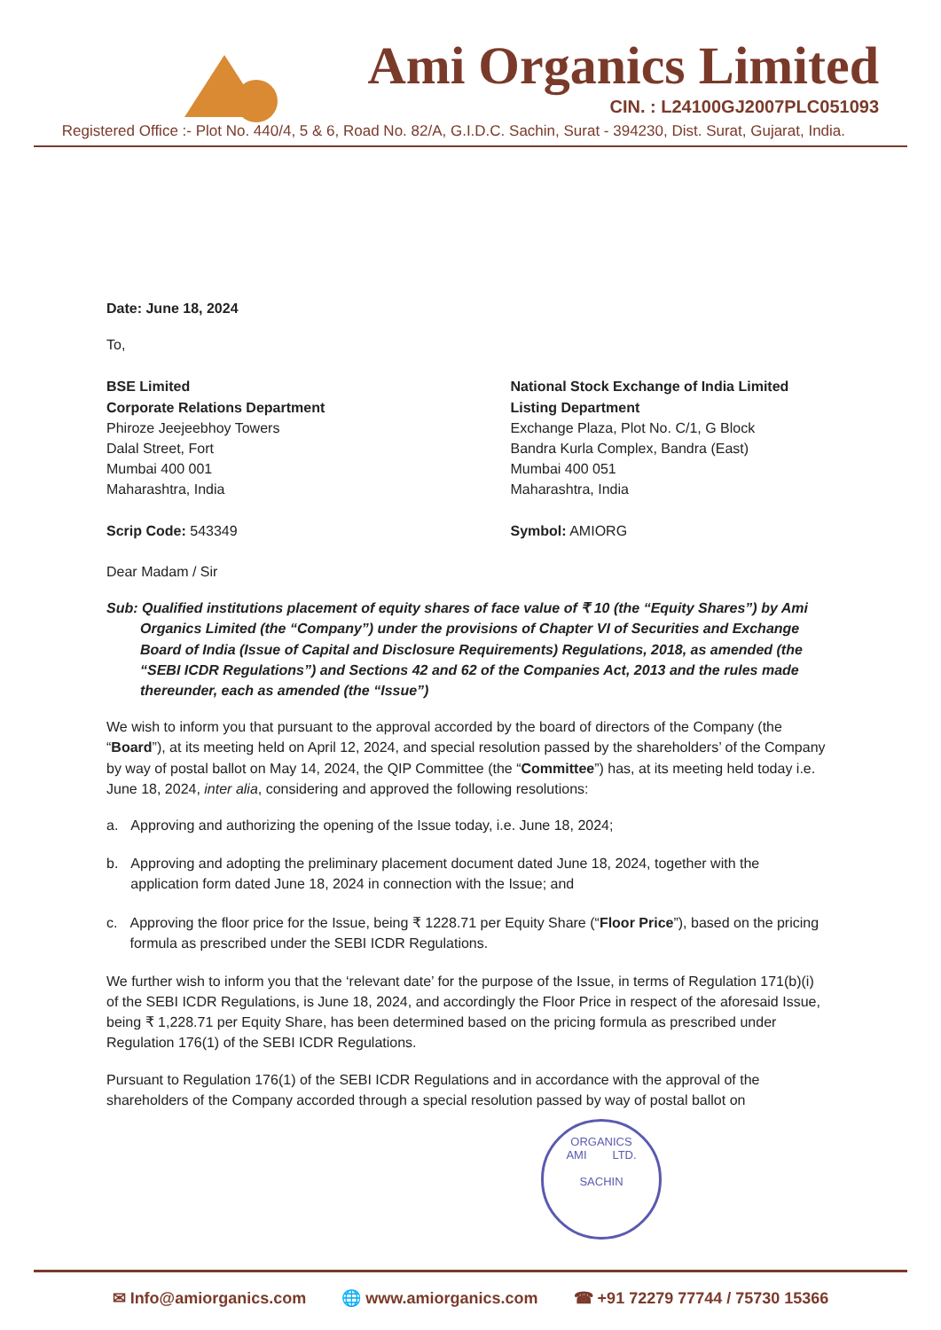Ami Organics Limited
CIN. : L24100GJ2007PLC051093
Registered Office :- Plot No. 440/4, 5 & 6, Road No. 82/A, G.I.D.C. Sachin, Surat - 394230, Dist. Surat, Gujarat, India.
Date: June 18, 2024
To,
BSE Limited
Corporate Relations Department
Phiroze Jeejeebhoy Towers
Dalal Street, Fort
Mumbai 400 001
Maharashtra, India
Scrip Code: 543349
National Stock Exchange of India Limited
Listing Department
Exchange Plaza, Plot No. C/1, G Block
Bandra Kurla Complex, Bandra (East)
Mumbai 400 051
Maharashtra, India
Symbol: AMIORG
Dear Madam / Sir
Sub: Qualified institutions placement of equity shares of face value of ₹ 10 (the “Equity Shares”) by Ami Organics Limited (the “Company”) under the provisions of Chapter VI of Securities and Exchange Board of India (Issue of Capital and Disclosure Requirements) Regulations, 2018, as amended (the “SEBI ICDR Regulations”) and Sections 42 and 62 of the Companies Act, 2013 and the rules made thereunder, each as amended (the “Issue”)
We wish to inform you that pursuant to the approval accorded by the board of directors of the Company (the “Board”), at its meeting held on April 12, 2024, and special resolution passed by the shareholders’ of the Company by way of postal ballot on May 14, 2024, the QIP Committee (the “Committee”) has, at its meeting held today i.e. June 18, 2024, inter alia, considering and approved the following resolutions:
a. Approving and authorizing the opening of the Issue today, i.e. June 18, 2024;
b. Approving and adopting the preliminary placement document dated June 18, 2024, together with the application form dated June 18, 2024 in connection with the Issue; and
c. Approving the floor price for the Issue, being ₹ 1228.71 per Equity Share (“Floor Price”), based on the pricing formula as prescribed under the SEBI ICDR Regulations.
We further wish to inform you that the ‘relevant date’ for the purpose of the Issue, in terms of Regulation 171(b)(i) of the SEBI ICDR Regulations, is June 18, 2024, and accordingly the Floor Price in respect of the aforesaid Issue, being ₹ 1,228.71 per Equity Share, has been determined based on the pricing formula as prescribed under Regulation 176(1) of the SEBI ICDR Regulations.
Pursuant to Regulation 176(1) of the SEBI ICDR Regulations and in accordance with the approval of the shareholders of the Company accorded through a special resolution passed by way of postal ballot on
ORGANICS
AMI LTD.
SACHIN
✉ Info@amiorganics.com 🌐 www.amiorganics.com ☎ +91 72279 77744 / 75730 15366